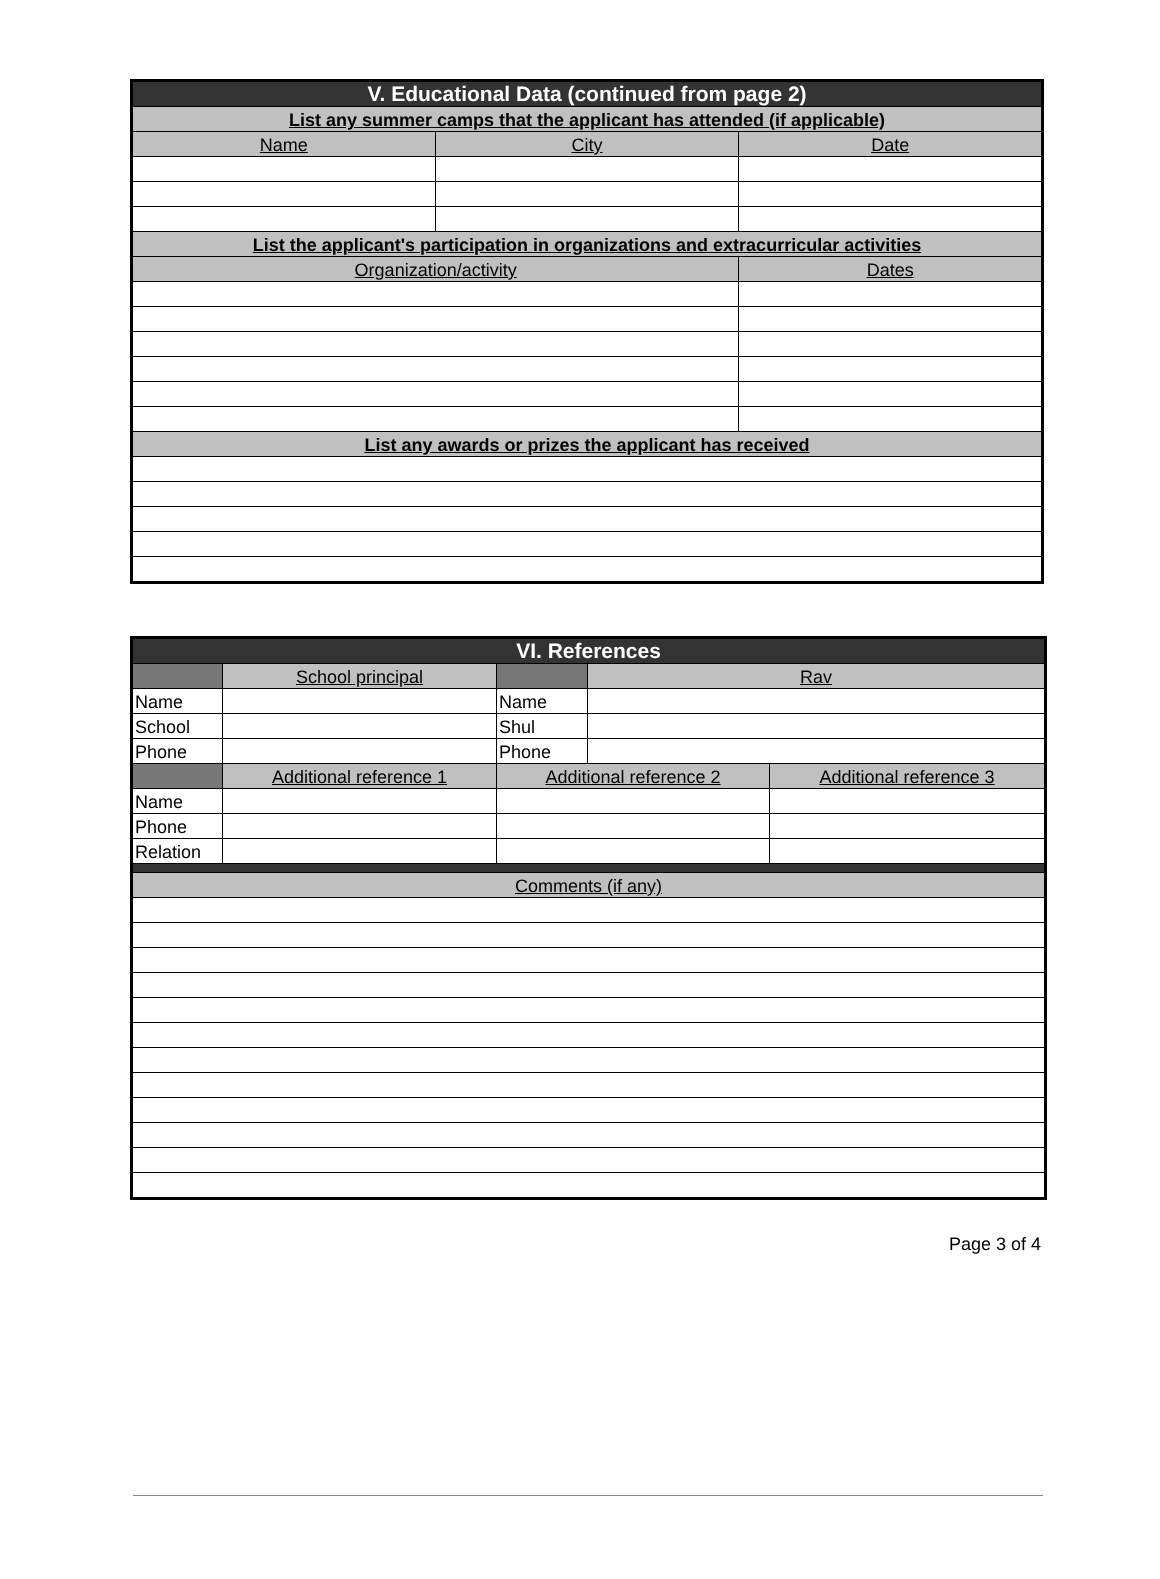| V. Educational Data (continued from page 2) | | |
| --- | --- | --- |
| List any summer camps that the applicant has attended (if applicable) | | |
| Name | City | Date |
| List the applicant's participation in organizations and extracurricular activities | | |
| Organization/activity | | Dates |
| List any awards or prizes the applicant has received | | |
| VI. References | | | | |
| --- | --- | --- | --- | --- |
| | School principal | | Rav | |
| Name | | Name | | |
| School | | Shul | | |
| Phone | | Phone | | |
| | Additional reference 1 | Additional reference 2 | | Additional reference 3 |
| Name | | | | |
| Phone | | | | |
| Relation | | | | |
| Comments (if any) | | | | |
Page 3 of 4